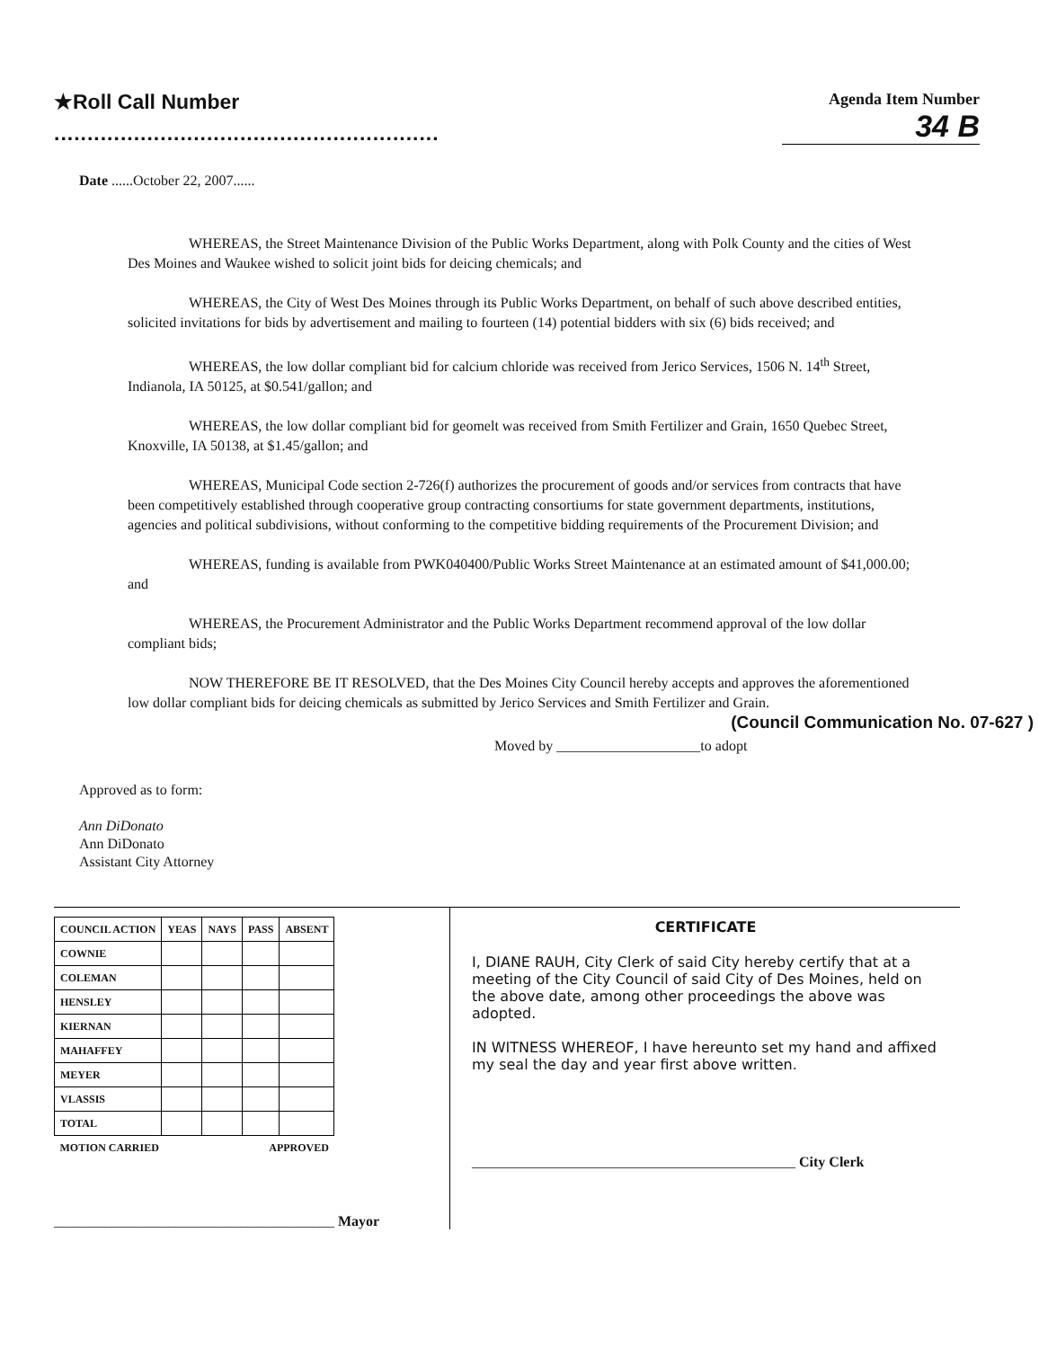★Roll Call Number
..........................................................
Agenda Item Number
34 B
Date ......October 22, 2007......
WHEREAS, the Street Maintenance Division of the Public Works Department, along with Polk County and the cities of West Des Moines and Waukee wished to solicit joint bids for deicing chemicals; and
WHEREAS, the City of West Des Moines through its Public Works Department, on behalf of such above described entities, solicited invitations for bids by advertisement and mailing to fourteen (14) potential bidders with six (6) bids received; and
WHEREAS, the low dollar compliant bid for calcium chloride was received from Jerico Services, 1506 N. 14<sup>th</sup> Street, Indianola, IA 50125, at $0.541/gallon; and
WHEREAS, the low dollar compliant bid for geomelt was received from Smith Fertilizer and Grain, 1650 Quebec Street, Knoxville, IA 50138, at $1.45/gallon; and
WHEREAS, Municipal Code section 2-726(f) authorizes the procurement of goods and/or services from contracts that have been competitively established through cooperative group contracting consortiums for state government departments, institutions, agencies and political subdivisions, without conforming to the competitive bidding requirements of the Procurement Division; and
WHEREAS, funding is available from PWK040400/Public Works Street Maintenance at an estimated amount of $41,000.00; and
WHEREAS, the Procurement Administrator and the Public Works Department recommend approval of the low dollar compliant bids;
NOW THEREFORE BE IT RESOLVED, that the Des Moines City Council hereby accepts and approves the aforementioned low dollar compliant bids for deicing chemicals as submitted by Jerico Services and Smith Fertilizer and Grain.
(Council Communication No. 07-627 )
Moved by ____________________to adopt
Approved as to form:
Ann DiDonato
Ann DiDonato
Assistant City Attorney
| COUNCIL ACTION | YEAS | NAYS | PASS | ABSENT |
| --- | --- | --- | --- | --- |
| COWNIE | | | | |
| COLEMAN | | | | |
| HENSLEY | | | | |
| KIERNAN | | | | |
| MAHAFFEY | | | | |
| MEYER | | | | |
| VLASSIS | | | | |
| TOTAL | | | | |
| MOTION CARRIED | | | APPROVED | |
_______________________________________ Mayor
CERTIFICATE
I, DIANE RAUH, City Clerk of said City hereby certify that at a meeting of the City Council of said City of Des Moines, held on the above date, among other proceedings the above was adopted.
IN WITNESS WHEREOF, I have hereunto set my hand and affixed my seal the day and year first above written.
_____________________________________________ City Clerk